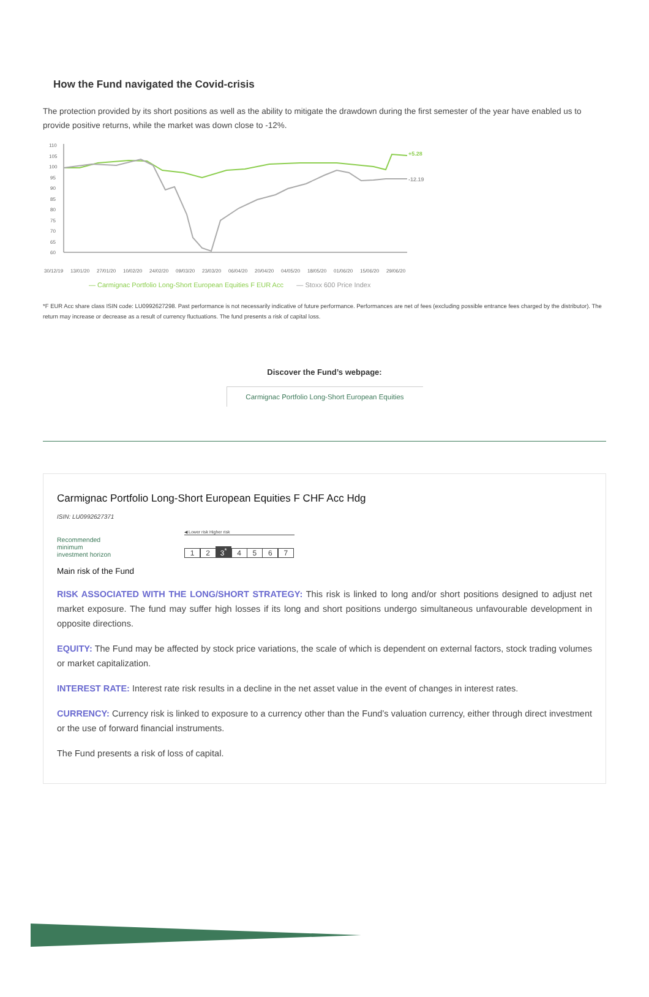How the Fund navigated the Covid-crisis
The protection provided by its short positions as well as the ability to mitigate the drawdown during the first semester of the year have enabled us to provide positive returns, while the market was down close to -12%.
110
105
100
95
90
85
80
75
70
65
60
+5.28
-12.19
30/12/19
13/01/20
27/01/20
10/02/20
24/02/20
09/03/20
23/03/20
06/04/20
20/04/20
04/05/20
18/05/20
01/06/20
15/06/20
29/06/20
— Carmignac Portfolio Long-Short European Equities F EUR Acc — Stoxx 600 Price Index
*F EUR Acc share class ISIN code: LU0992627298. Past performance is not necessarily indicative of future performance. Performances are net of fees (excluding possible entrance fees charged by the distributor). The return may increase or decrease as a result of currency fluctuations. The fund presents a risk of capital loss.
Discover the Fund’s webpage:
Carmignac Portfolio Long-Short European Equities
Carmignac Portfolio Long-Short European Equities F CHF Acc Hdg
ISIN: LU0992627371
Recommended
minimum
investment horizon
◀ Lower risk Higher risk
1 2 3<sup>*</sup> 4 5 6 7
Main risk of the Fund
RISK ASSOCIATED WITH THE LONG/SHORT STRATEGY: This risk is linked to long and/or short positions designed to adjust net market exposure. The fund may suffer high losses if its long and short positions undergo simultaneous unfavourable development in opposite directions.
EQUITY: The Fund may be affected by stock price variations, the scale of which is dependent on external factors, stock trading volumes or market capitalization.
INTEREST RATE: Interest rate risk results in a decline in the net asset value in the event of changes in interest rates.
CURRENCY: Currency risk is linked to exposure to a currency other than the Fund’s valuation currency, either through direct investment or the use of forward financial instruments.
The Fund presents a risk of loss of capital.